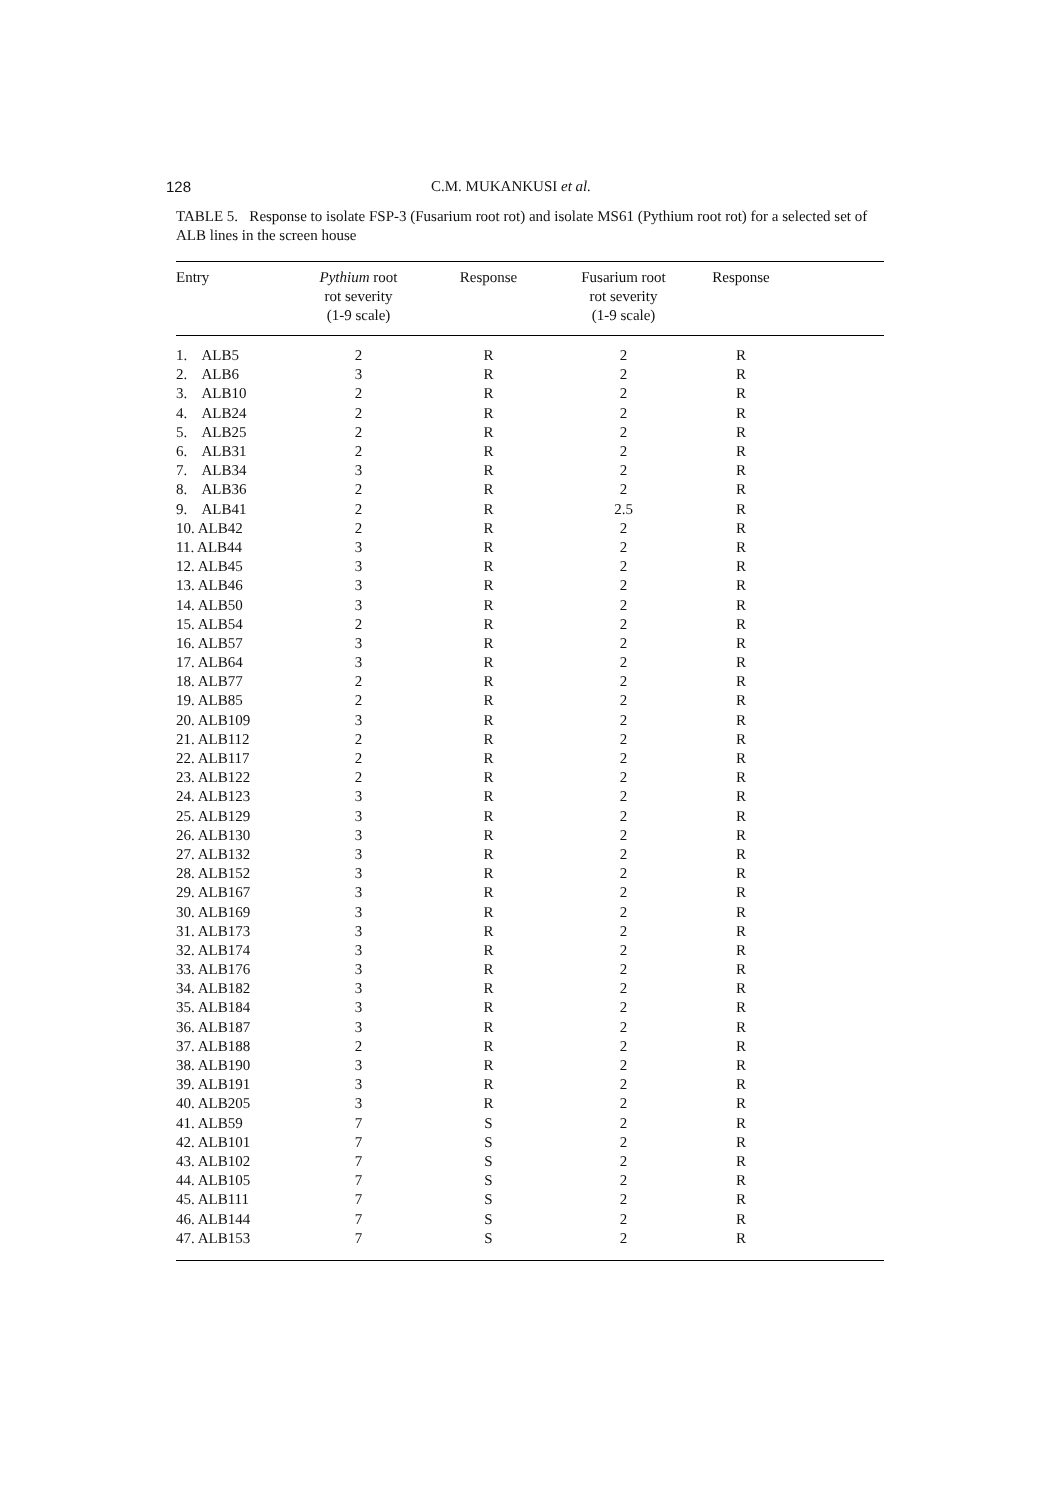128 C.M. MUKANKUSI et al.
TABLE 5. Response to isolate FSP-3 (Fusarium root rot) and isolate MS61 (Pythium root rot) for a selected set of ALB lines in the screen house
| Entry | Pythium root rot severity (1-9 scale) | Response | Fusarium root rot severity (1-9 scale) | Response | |
| --- | --- | --- | --- | --- | --- |
| 1. ALB5 | 2 | R | 2 | R | |
| 2. ALB6 | 3 | R | 2 | R | |
| 3. ALB10 | 2 | R | 2 | R | |
| 4. ALB24 | 2 | R | 2 | R | |
| 5. ALB25 | 2 | R | 2 | R | |
| 6. ALB31 | 2 | R | 2 | R | |
| 7. ALB34 | 3 | R | 2 | R | |
| 8. ALB36 | 2 | R | 2 | R | |
| 9. ALB41 | 2 | R | 2.5 | R | |
| 10. ALB42 | 2 | R | 2 | R | |
| 11. ALB44 | 3 | R | 2 | R | |
| 12. ALB45 | 3 | R | 2 | R | |
| 13. ALB46 | 3 | R | 2 | R | |
| 14. ALB50 | 3 | R | 2 | R | |
| 15. ALB54 | 2 | R | 2 | R | |
| 16. ALB57 | 3 | R | 2 | R | |
| 17. ALB64 | 3 | R | 2 | R | |
| 18. ALB77 | 2 | R | 2 | R | |
| 19. ALB85 | 2 | R | 2 | R | |
| 20. ALB109 | 3 | R | 2 | R | |
| 21. ALB112 | 2 | R | 2 | R | |
| 22. ALB117 | 2 | R | 2 | R | |
| 23. ALB122 | 2 | R | 2 | R | |
| 24. ALB123 | 3 | R | 2 | R | |
| 25. ALB129 | 3 | R | 2 | R | |
| 26. ALB130 | 3 | R | 2 | R | |
| 27. ALB132 | 3 | R | 2 | R | |
| 28. ALB152 | 3 | R | 2 | R | |
| 29. ALB167 | 3 | R | 2 | R | |
| 30. ALB169 | 3 | R | 2 | R | |
| 31. ALB173 | 3 | R | 2 | R | |
| 32. ALB174 | 3 | R | 2 | R | |
| 33. ALB176 | 3 | R | 2 | R | |
| 34. ALB182 | 3 | R | 2 | R | |
| 35. ALB184 | 3 | R | 2 | R | |
| 36. ALB187 | 3 | R | 2 | R | |
| 37. ALB188 | 2 | R | 2 | R | |
| 38. ALB190 | 3 | R | 2 | R | |
| 39. ALB191 | 3 | R | 2 | R | |
| 40. ALB205 | 3 | R | 2 | R | |
| 41. ALB59 | 7 | S | 2 | R | |
| 42. ALB101 | 7 | S | 2 | R | |
| 43. ALB102 | 7 | S | 2 | R | |
| 44. ALB105 | 7 | S | 2 | R | |
| 45. ALB111 | 7 | S | 2 | R | |
| 46. ALB144 | 7 | S | 2 | R | |
| 47. ALB153 | 7 | S | 2 | R | |